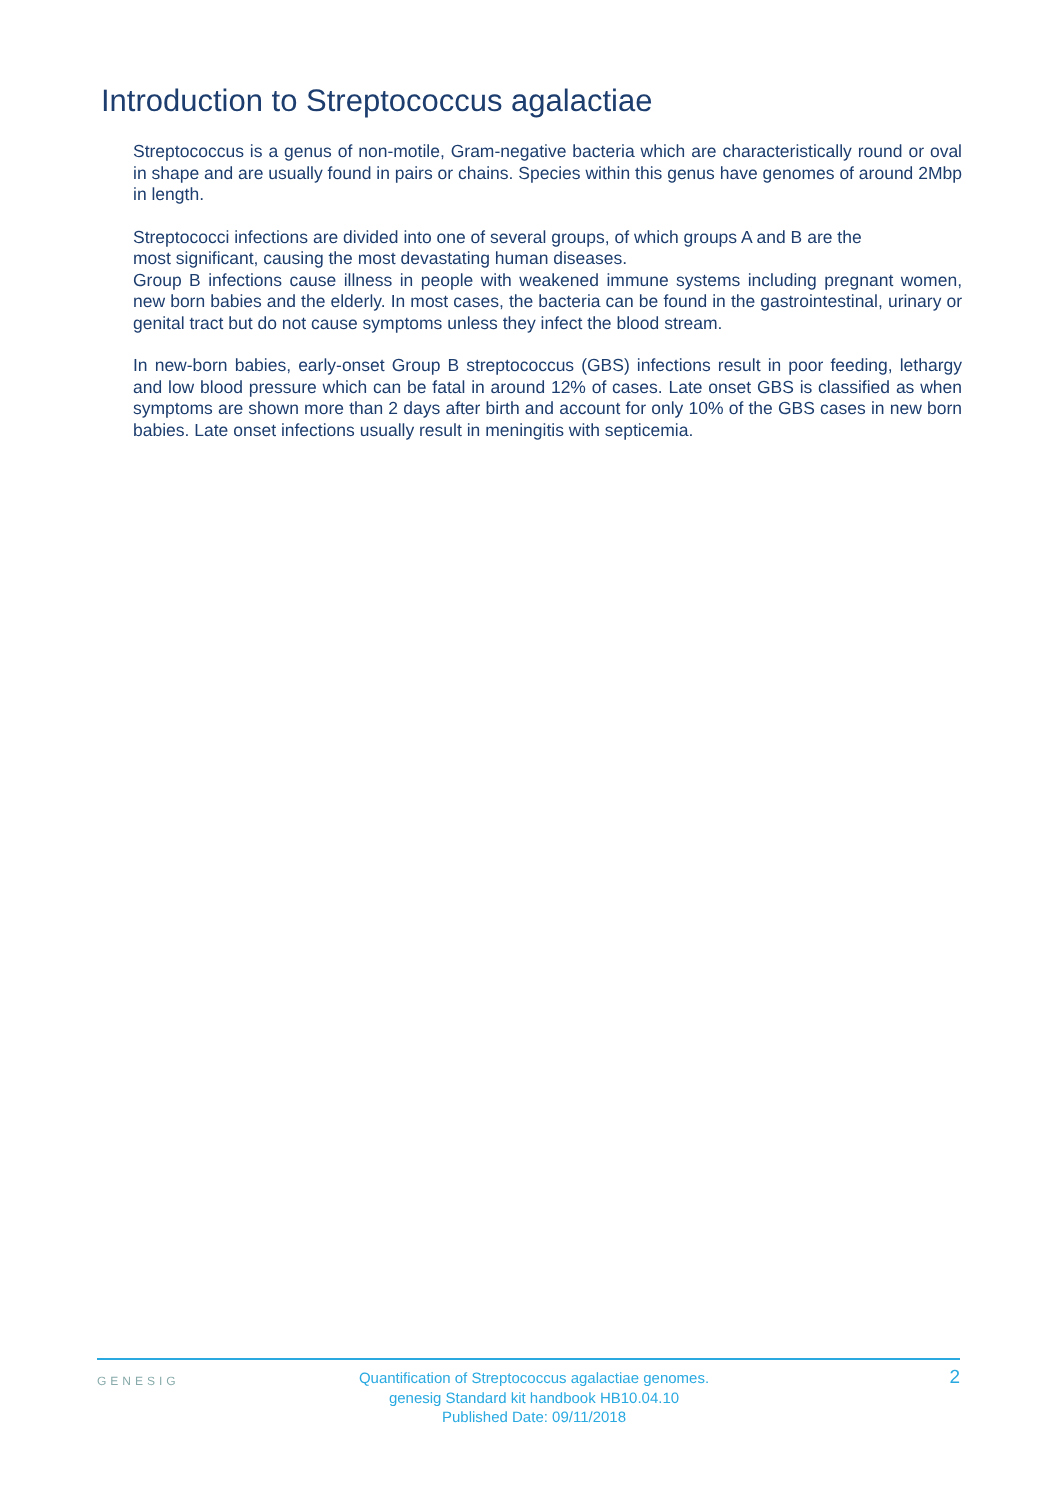Introduction to Streptococcus agalactiae
Streptococcus is a genus of non-motile, Gram-negative bacteria which are characteristically round or oval in shape and are usually found in pairs or chains. Species within this genus have genomes of around 2Mbp in length.
Streptococci infections are divided into one of several groups, of which groups A and B are the
most significant, causing the most devastating human diseases.
Group B infections cause illness in people with weakened immune systems including pregnant women, new born babies and the elderly. In most cases, the bacteria can be found in the gastrointestinal, urinary or genital tract but do not cause symptoms unless they infect the blood stream.
In new-born babies, early-onset Group B streptococcus (GBS) infections result in poor feeding, lethargy and low blood pressure which can be fatal in around 12% of cases. Late onset GBS is classified as when symptoms are shown more than 2 days after birth and account for only 10% of the GBS cases in new born babies. Late onset infections usually result in meningitis with septicemia.
GENESIG
Quantification of Streptococcus agalactiae genomes.
genesig Standard kit handbook HB10.04.10
Published Date: 09/11/2018
2